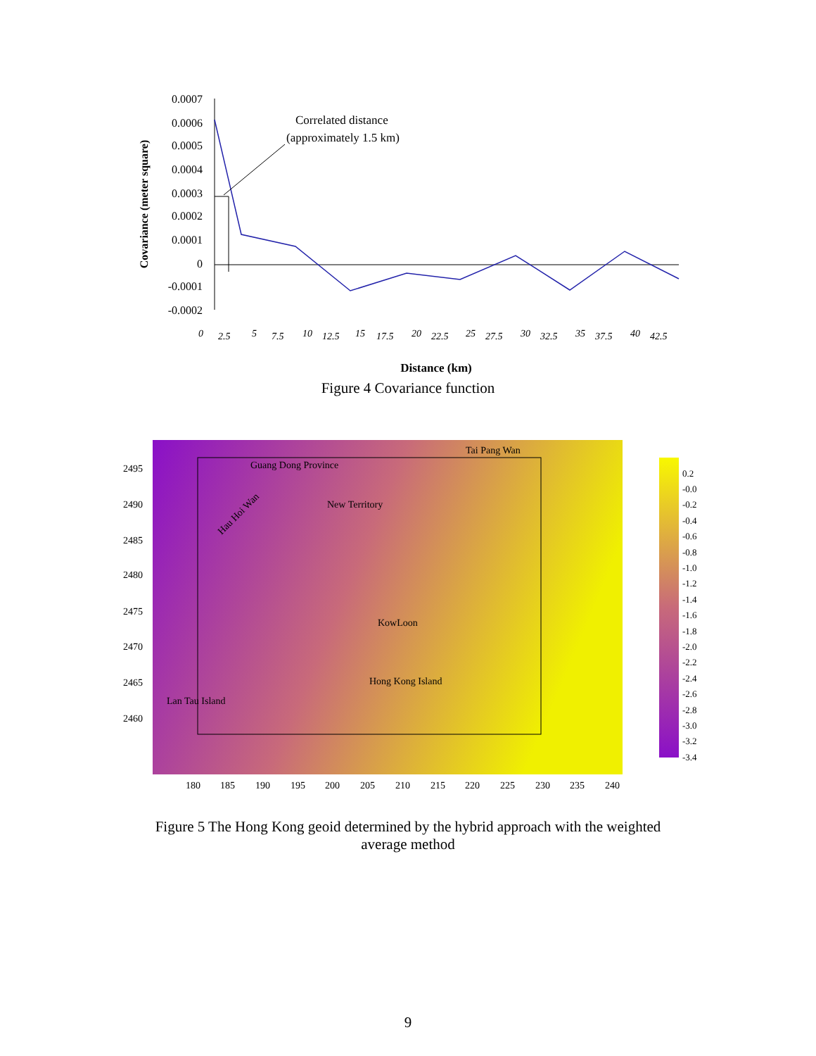Covariance (meter square)
0.0007
0.0006
0.0005
0.0004
0.0003
0.0002
0.0001
0
-0.0001
-0.0002
Correlated distance
(approximately 1.5 km)
0
2.5
5
7.5
10
12.5
15
17.5
20
22.5
25
27.5
30
32.5
35
37.5
40
42.5
Distance (km)
Figure 4 Covariance function
2495
2490
2485
2480
2475
2470
2465
2460
180
185
190
195
200
205
210
215
220
225
230
235
240
Guang Dong Province
Tai Pang Wan
New Territory
Hau Hoi Wan
KowLoon
Hong Kong Island
Lan Tau Island
0.2
-0.0
-0.2
-0.4
-0.6
-0.8
-1.0
-1.2
-1.4
-1.6
-1.8
-2.0
-2.2
-2.4
-2.6
-2.8
-3.0
-3.2
-3.4
Figure 5 The Hong Kong geoid determined by the hybrid approach with the weighted
average method
9